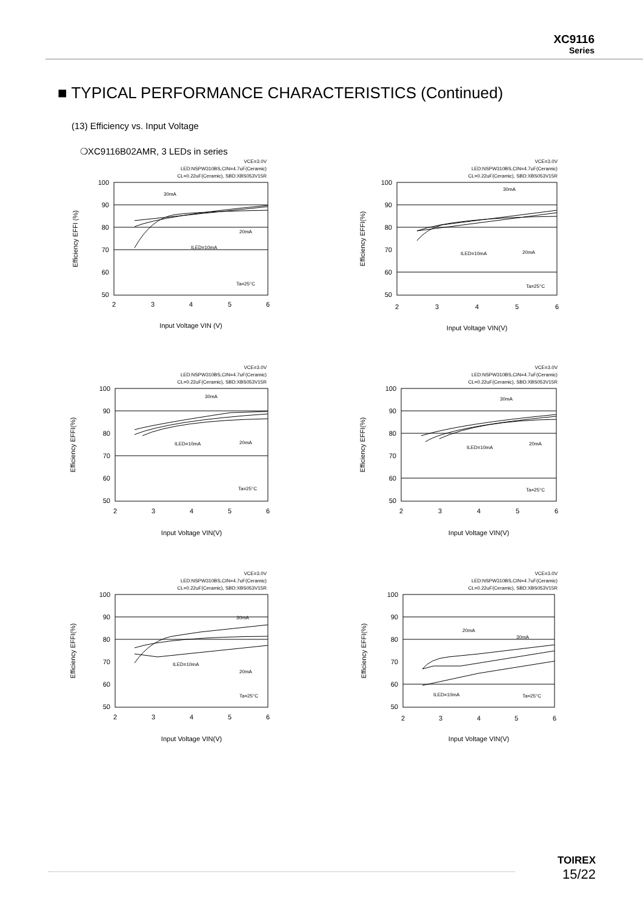XC9116
Series
■ TYPICAL PERFORMANCE CHARACTERISTICS (Continued)
(13) Efficiency vs. Input Voltage
❍XC9116B02AMR, 3 LEDs in series
VCE=3.0V
LED:NSPW310BS,CIN=4.7uF(Ceramic)
CL=0.22uF(Ceramic), SBD:XBS053V15R
30mA
ILED=10mA
20mA
Ta=25°C
100
90
80
70
60
50
2
3
4
5
6
Input Voltage VIN (V)
Efficiency EFFI (%)
VCE=3.0V
LED:NSPW310BS,CIN=4.7uF(Ceramic)
CL=0.22uF(Ceramic), SBD:XBS053V15R
30mA
ILED=10mA
20mA
Ta=25°C
100
90
80
70
60
50
2
3
4
5
6
Input Voltage VIN(V)
Efficiency EFFI(%)
VCE=3.0V
LED:NSPW310BS,CIN=4.7uF(Ceramic)
CL=0.22uF(Ceramic), SBD:XBS053V15R
30mA
ILED=10mA
20mA
Ta=25°C
100
90
80
70
60
50
2
3
4
5
6
Input Voltage VIN(V)
Efficiency EFFI(%)
VCE=3.0V
LED:NSPW310BS,CIN=4.7uF(Ceramic)
CL=0.22uF(Ceramic), SBD:XBS053V15R
30mA
ILED=10mA
20mA
Ta=25°C
100
90
80
70
60
50
2
3
4
5
6
Input Voltage VIN(V)
Efficiency EFFI(%)
VCE=3.0V
LED:NSPW310BS,CIN=4.7uF(Ceramic)
CL=0.22uF(Ceramic), SBD:XBS053V15R
30mA
ILED=10mA
20mA
Ta=25°C
100
90
80
70
60
50
2
3
4
5
6
Input Voltage VIN(V)
Efficiency EFFI(%)
VCE=3.0V
LED:NSPW310BS,CIN=4.7uF(Ceramic)
CL=0.22uF(Ceramic), SBD:XBS053V15R
20mA
30mA
ILED=10mA
Ta=25°C
100
90
80
70
60
50
2
3
4
5
6
Input Voltage VIN(V)
Efficiency EFFI(%)
TOIREX
15/22